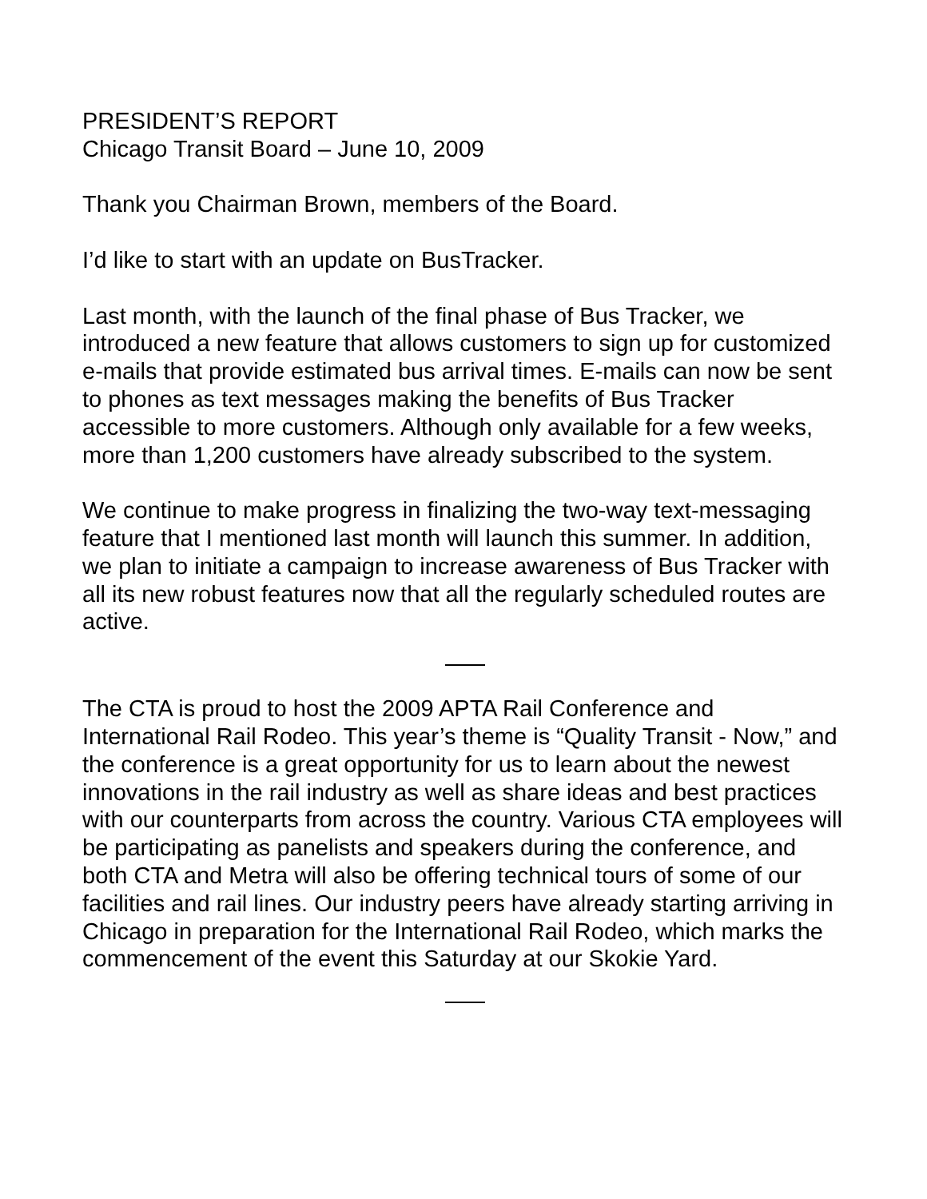PRESIDENT’S REPORT
Chicago Transit Board – June 10, 2009
Thank you Chairman Brown, members of the Board.
I’d like to start with an update on BusTracker.
Last month, with the launch of the final phase of Bus Tracker, we introduced a new feature that allows customers to sign up for customized e-mails that provide estimated bus arrival times. E-mails can now be sent to phones as text messages making the benefits of Bus Tracker accessible to more customers. Although only available for a few weeks, more than 1,200 customers have already subscribed to the system.
We continue to make progress in finalizing the two-way text-messaging feature that I mentioned last month will launch this summer. In addition, we plan to initiate a campaign to increase awareness of Bus Tracker with all its new robust features now that all the regularly scheduled routes are active.
The CTA is proud to host the 2009 APTA Rail Conference and International Rail Rodeo. This year’s theme is “Quality Transit - Now,” and the conference is a great opportunity for us to learn about the newest innovations in the rail industry as well as share ideas and best practices with our counterparts from across the country. Various CTA employees will be participating as panelists and speakers during the conference, and both CTA and Metra will also be offering technical tours of some of our facilities and rail lines. Our industry peers have already starting arriving in Chicago in preparation for the International Rail Rodeo, which marks the commencement of the event this Saturday at our Skokie Yard.